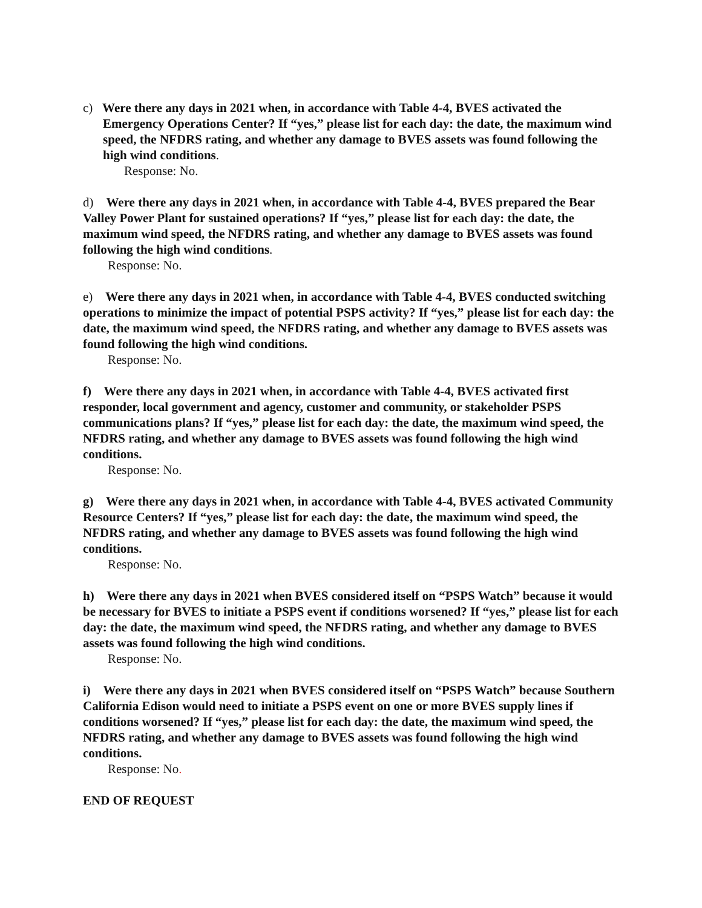c) Were there any days in 2021 when, in accordance with Table 4-4, BVES activated the Emergency Operations Center? If “yes,” please list for each day: the date, the maximum wind speed, the NFDRS rating, and whether any damage to BVES assets was found following the high wind conditions.
Response: No.
d) Were there any days in 2021 when, in accordance with Table 4-4, BVES prepared the Bear Valley Power Plant for sustained operations? If “yes,” please list for each day: the date, the maximum wind speed, the NFDRS rating, and whether any damage to BVES assets was found following the high wind conditions.
Response: No.
e) Were there any days in 2021 when, in accordance with Table 4-4, BVES conducted switching operations to minimize the impact of potential PSPS activity? If “yes,” please list for each day: the date, the maximum wind speed, the NFDRS rating, and whether any damage to BVES assets was found following the high wind conditions.
Response: No.
f) Were there any days in 2021 when, in accordance with Table 4-4, BVES activated first responder, local government and agency, customer and community, or stakeholder PSPS communications plans? If “yes,” please list for each day: the date, the maximum wind speed, the NFDRS rating, and whether any damage to BVES assets was found following the high wind conditions.
Response: No.
g) Were there any days in 2021 when, in accordance with Table 4-4, BVES activated Community Resource Centers? If “yes,” please list for each day: the date, the maximum wind speed, the NFDRS rating, and whether any damage to BVES assets was found following the high wind conditions.
Response: No.
h) Were there any days in 2021 when BVES considered itself on “PSPS Watch” because it would be necessary for BVES to initiate a PSPS event if conditions worsened? If “yes,” please list for each day: the date, the maximum wind speed, the NFDRS rating, and whether any damage to BVES assets was found following the high wind conditions.
Response: No.
i) Were there any days in 2021 when BVES considered itself on “PSPS Watch” because Southern California Edison would need to initiate a PSPS event on one or more BVES supply lines if conditions worsened? If “yes,” please list for each day: the date, the maximum wind speed, the NFDRS rating, and whether any damage to BVES assets was found following the high wind conditions.
Response: No.
END OF REQUEST